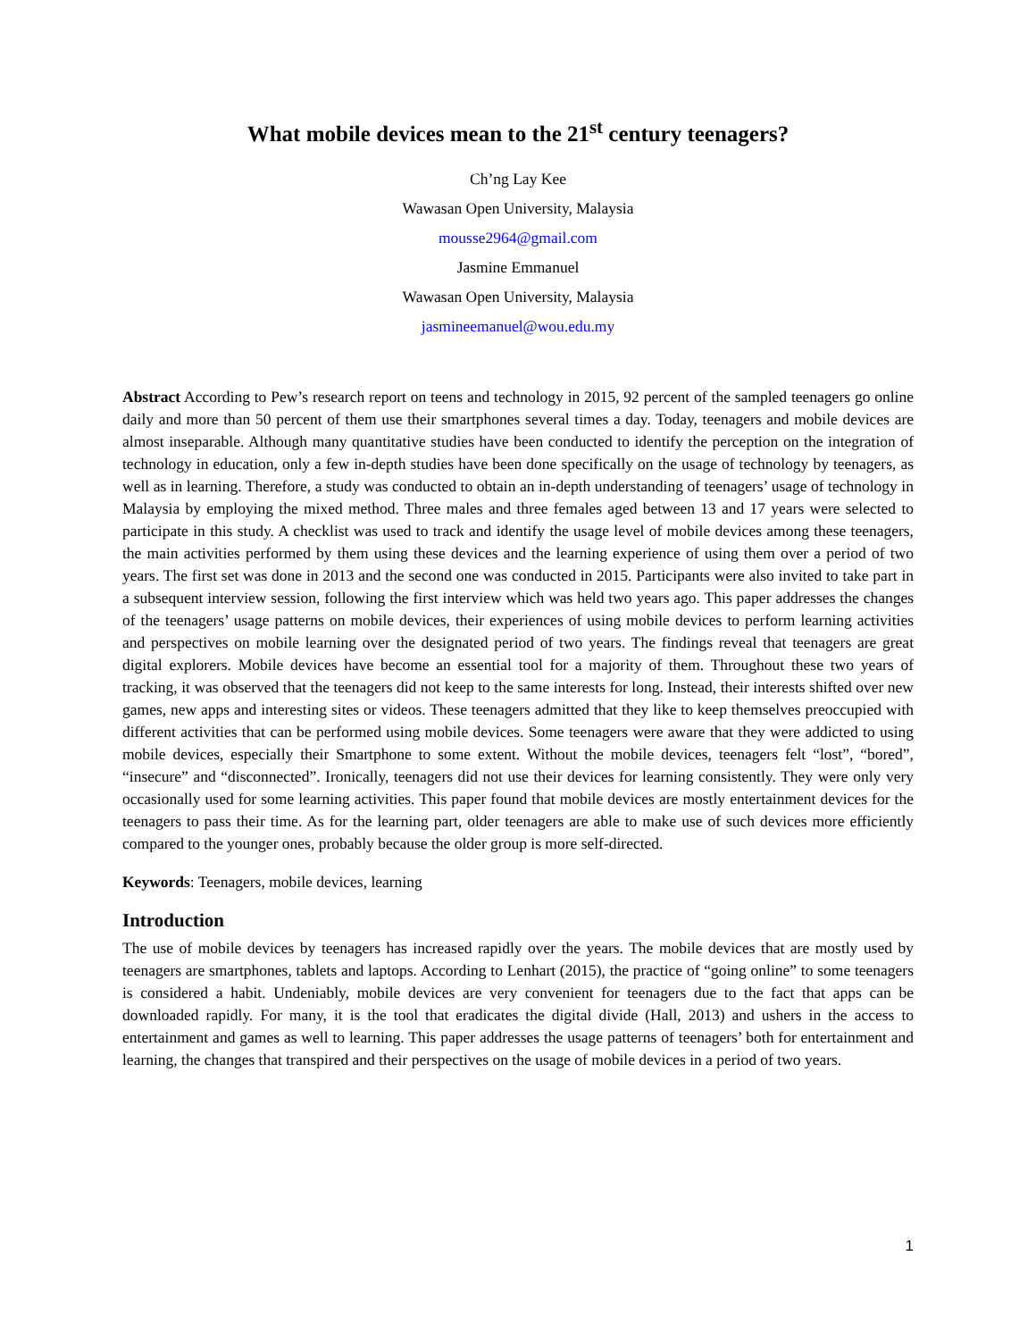What mobile devices mean to the 21<sup>st</sup> century teenagers?
Ch’ng Lay Kee
Wawasan Open University, Malaysia
mousse2964@gmail.com
Jasmine Emmanuel
Wawasan Open University, Malaysia
jasmineemanuel@wou.edu.my
Abstract According to Pew’s research report on teens and technology in 2015, 92 percent of the sampled teenagers go online daily and more than 50 percent of them use their smartphones several times a day. Today, teenagers and mobile devices are almost inseparable. Although many quantitative studies have been conducted to identify the perception on the integration of technology in education, only a few in-depth studies have been done specifically on the usage of technology by teenagers, as well as in learning. Therefore, a study was conducted to obtain an in-depth understanding of teenagers’ usage of technology in Malaysia by employing the mixed method. Three males and three females aged between 13 and 17 years were selected to participate in this study. A checklist was used to track and identify the usage level of mobile devices among these teenagers, the main activities performed by them using these devices and the learning experience of using them over a period of two years. The first set was done in 2013 and the second one was conducted in 2015. Participants were also invited to take part in a subsequent interview session, following the first interview which was held two years ago. This paper addresses the changes of the teenagers’ usage patterns on mobile devices, their experiences of using mobile devices to perform learning activities and perspectives on mobile learning over the designated period of two years. The findings reveal that teenagers are great digital explorers. Mobile devices have become an essential tool for a majority of them. Throughout these two years of tracking, it was observed that the teenagers did not keep to the same interests for long. Instead, their interests shifted over new games, new apps and interesting sites or videos. These teenagers admitted that they like to keep themselves preoccupied with different activities that can be performed using mobile devices. Some teenagers were aware that they were addicted to using mobile devices, especially their Smartphone to some extent. Without the mobile devices, teenagers felt “lost”, “bored”, “insecure” and “disconnected”. Ironically, teenagers did not use their devices for learning consistently. They were only very occasionally used for some learning activities. This paper found that mobile devices are mostly entertainment devices for the teenagers to pass their time. As for the learning part, older teenagers are able to make use of such devices more efficiently compared to the younger ones, probably because the older group is more self-directed.
Keywords: Teenagers, mobile devices, learning
Introduction
The use of mobile devices by teenagers has increased rapidly over the years. The mobile devices that are mostly used by teenagers are smartphones, tablets and laptops. According to Lenhart (2015), the practice of “going online” to some teenagers is considered a habit. Undeniably, mobile devices are very convenient for teenagers due to the fact that apps can be downloaded rapidly. For many, it is the tool that eradicates the digital divide (Hall, 2013) and ushers in the access to entertainment and games as well to learning. This paper addresses the usage patterns of teenagers’ both for entertainment and learning, the changes that transpired and their perspectives on the usage of mobile devices in a period of two years.
1